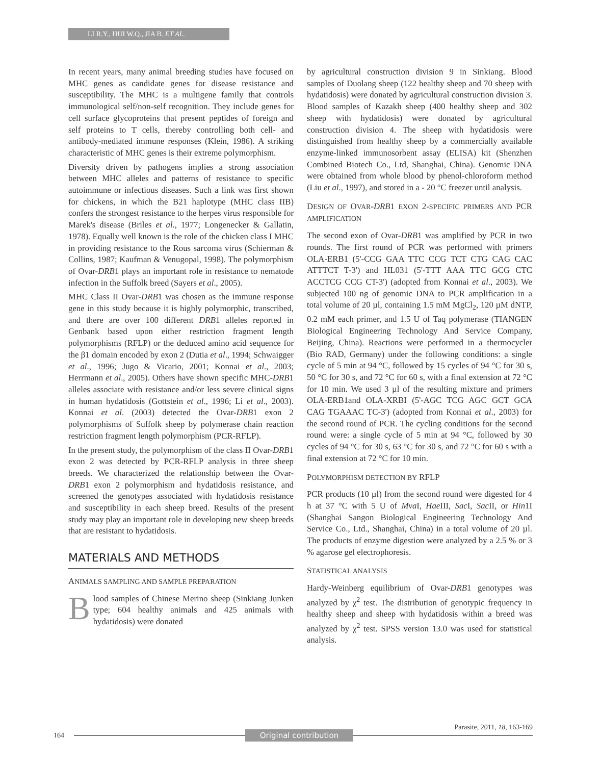LI R.Y., HUI W.Q., JIA B. ET AL.
In recent years, many animal breeding studies have focused on MHC genes as candidate genes for disease resistance and susceptibility. The MHC is a multigene family that controls immunological self/non-self recognition. They include genes for cell surface glycoproteins that present peptides of foreign and self proteins to T cells, thereby controlling both cell- and antibody-mediated immune responses (Klein, 1986). A striking characteristic of MHC genes is their extreme polymorphism.
Diversity driven by pathogens implies a strong association between MHC alleles and patterns of resistance to specific autoimmune or infectious diseases. Such a link was first shown for chickens, in which the B21 haplotype (MHC class IIB) confers the strongest resistance to the herpes virus responsible for Marek's disease (Briles et al., 1977; Longenecker & Gallatin, 1978). Equally well known is the role of the chicken class I MHC in providing resistance to the Rous sarcoma virus (Schierman & Collins, 1987; Kaufman & Venugopal, 1998). The polymorphism of Ovar-DRB1 plays an important role in resistance to nematode infection in the Suffolk breed (Sayers et al., 2005).
MHC Class II Ovar-DRB1 was chosen as the immune response gene in this study because it is highly polymorphic, transcribed, and there are over 100 different DRB1 alleles reported in Genbank based upon either restriction fragment length polymorphisms (RFLP) or the deduced amino acid sequence for the β1 domain encoded by exon 2 (Dutia et al., 1994; Schwaigger et al., 1996; Jugo & Vicario, 2001; Konnai et al., 2003; Herrmann et al., 2005). Others have shown specific MHC-DRB1 alleles associate with resistance and/or less severe clinical signs in human hydatidosis (Gottstein et al., 1996; Li et al., 2003). Konnai et al. (2003) detected the Ovar-DRB1 exon 2 polymorphisms of Suffolk sheep by polymerase chain reaction restriction fragment length polymorphism (PCR-RFLP).
In the present study, the polymorphism of the class II Ovar-DRB1 exon 2 was detected by PCR-RFLP analysis in three sheep breeds. We characterized the relationship between the Ovar-DRB1 exon 2 polymorphism and hydatidosis resistance, and screened the genotypes associated with hydatidosis resistance and susceptibility in each sheep breed. Results of the present study may play an important role in developing new sheep breeds that are resistant to hydatidosis.
MATERIALS AND METHODS
ANIMALS SAMPLING AND SAMPLE PREPARATION
Blood samples of Chinese Merino sheep (Sinkiang Junken type; 604 healthy animals and 425 animals with hydatidosis) were donated
by agricultural construction division 9 in Sinkiang. Blood samples of Duolang sheep (122 healthy sheep and 70 sheep with hydatidosis) were donated by agricultural construction division 3. Blood samples of Kazakh sheep (400 healthy sheep and 302 sheep with hydatidosis) were donated by agricultural construction division 4. The sheep with hydatidosis were distinguished from healthy sheep by a commercially available enzyme-linked immunosorbent assay (ELISA) kit (Shenzhen Combined Biotech Co., Ltd, Shanghai, China). Genomic DNA were obtained from whole blood by phenol-chloroform method (Liu et al., 1997), and stored in a - 20 °C freezer until analysis.
DESIGN OF OVAR-DRB1 EXON 2-SPECIFIC PRIMERS AND PCR AMPLIFICATION
The second exon of Ovar-DRB1 was amplified by PCR in two rounds. The first round of PCR was performed with primers OLA-ERB1 (5'-CCG GAA TTC CCG TCT CTG CAG CAC ATTTCT T-3') and HL031 (5'-TTT AAA TTC GCG CTC ACCTCG CCG CT-3') (adopted from Konnai et al., 2003). We subjected 100 ng of genomic DNA to PCR amplification in a total volume of 20 µl, containing 1.5 mM MgCl<sub>2</sub>, 120 µM dNTP, 0.2 mM each primer, and 1.5 U of Taq polymerase (TIANGEN Biological Engineering Technology And Service Company, Beijing, China). Reactions were performed in a thermocycler (Bio RAD, Germany) under the following conditions: a single cycle of 5 min at 94 °C, followed by 15 cycles of 94 °C for 30 s, 50 °C for 30 s, and 72 °C for 60 s, with a final extension at 72 °C for 10 min. We used 3 µl of the resulting mixture and primers OLA-ERB1and OLA-XRBI (5'-AGC TCG AGC GCT GCA CAG TGAAAC TC-3') (adopted from Konnai et al., 2003) for the second round of PCR. The cycling conditions for the second round were: a single cycle of 5 min at 94 °C, followed by 30 cycles of 94 °C for 30 s, 63 °C for 30 s, and 72 °C for 60 s with a final extension at 72 °C for 10 min.
POLYMORPHISM DETECTION BY RFLP
PCR products (10 µl) from the second round were digested for 4 h at 37 °C with 5 U of Mva I, Hae III, Sac I, Sac II, or Hin1I (Shanghai Sangon Biological Engineering Technology And Service Co., Ltd., Shanghai, China) in a total volume of 20 µl. The products of enzyme digestion were analyzed by a 2.5 % or 3 % agarose gel electrophoresis.
STATISTICAL ANALYSIS
Hardy-Weinberg equilibrium of Ovar-DRB1 genotypes was analyzed by χ<sup>2</sup> test. The distribution of genotypic frequency in healthy sheep and sheep with hydatidosis within a breed was analyzed by χ<sup>2</sup> test. SPSS version 13.0 was used for statistical analysis.
164
Parasite, 2011, 18, 163-169
Original contribution